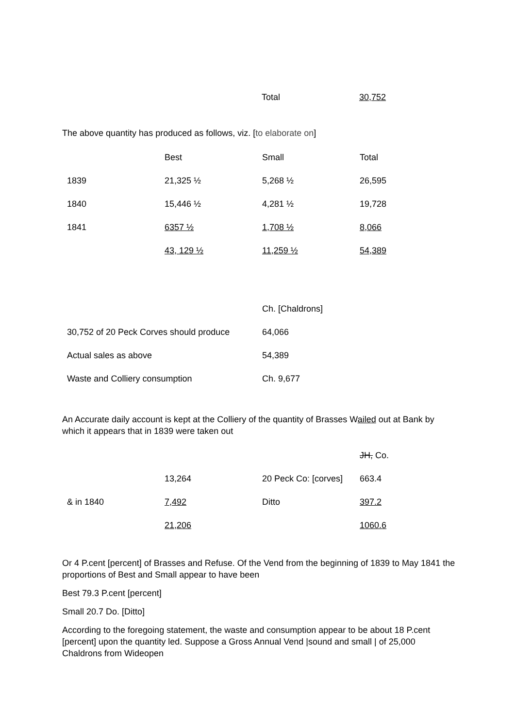| | Total | 30,752 |
The above quantity has produced as follows, viz. [to elaborate on]
| | Best | Small | Total |
| 1839 | 21,325 ½ | 5,268 ½ | 26,595 |
| 1840 | 15,446 ½ | 4,281 ½ | 19,728 |
| 1841 | 6357 ½ | 1,708 ½ | 8,066 |
| | 43, 129 ½ | 11,259 ½ | 54,389 |
| | Ch. [Chaldrons] |
| 30,752 of 20 Peck Corves should produce | 64,066 |
| Actual sales as above | 54,389 |
| Waste and Colliery consumption | Ch. 9,677 |
An Accurate daily account is kept at the Colliery of the quantity of Brasses Wailed out at Bank by which it appears that in 1839 were taken out
| | | | JH, Co. |
| | 13,264 | 20 Peck Co: [corves] | 663.4 |
| & in 1840 | 7,492 | Ditto | 397.2 |
| | 21,206 | | 1060.6 |
Or 4 P.cent [percent] of Brasses and Refuse. Of the Vend from the beginning of 1839 to May 1841 the proportions of Best and Small appear to have been
Best 79.3 P.cent [percent]
Small 20.7 Do. [Ditto]
According to the foregoing statement, the waste and consumption appear to be about 18 P.cent [percent] upon the quantity led. Suppose a Gross Annual Vend |sound and small | of 25,000 Chaldrons from Wideopen